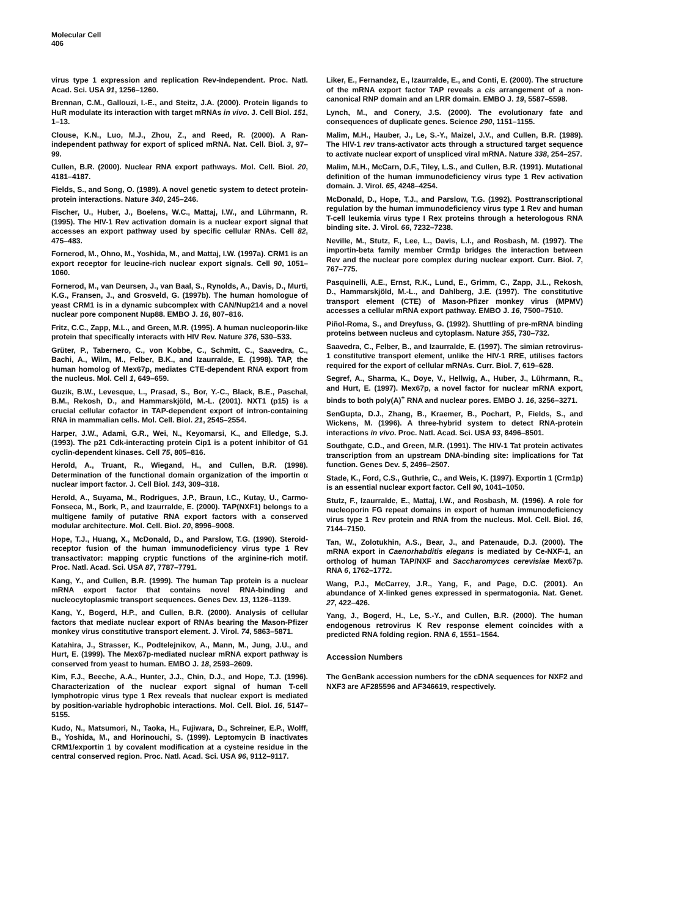Molecular Cell
406
virus type 1 expression and replication Rev-independent. Proc. Natl. Acad. Sci. USA 91, 1256–1260.
Brennan, C.M., Gallouzi, I.-E., and Steitz, J.A. (2000). Protein ligands to HuR modulate its interaction with target mRNAs in vivo. J. Cell Biol. 151, 1–13.
Clouse, K.N., Luo, M.J., Zhou, Z., and Reed, R. (2000). A Ran-independent pathway for export of spliced mRNA. Nat. Cell. Biol. 3, 97–99.
Cullen, B.R. (2000). Nuclear RNA export pathways. Mol. Cell. Biol. 20, 4181–4187.
Fields, S., and Song, O. (1989). A novel genetic system to detect protein-protein interactions. Nature 340, 245–246.
Fischer, U., Huber, J., Boelens, W.C., Mattaj, I.W., and Lührmann, R. (1995). The HIV-1 Rev activation domain is a nuclear export signal that accesses an export pathway used by specific cellular RNAs. Cell 82, 475–483.
Fornerod, M., Ohno, M., Yoshida, M., and Mattaj, I.W. (1997a). CRM1 is an export receptor for leucine-rich nuclear export signals. Cell 90, 1051–1060.
Fornerod, M., van Deursen, J., van Baal, S., Rynolds, A., Davis, D., Murti, K.G., Fransen, J., and Grosveld, G. (1997b). The human homologue of yeast CRM1 is in a dynamic subcomplex with CAN/Nup214 and a novel nuclear pore component Nup88. EMBO J. 16, 807–816.
Fritz, C.C., Zapp, M.L., and Green, M.R. (1995). A human nucleoporin-like protein that specifically interacts with HIV Rev. Nature 376, 530–533.
Grüter, P., Tabernero, C., von Kobbe, C., Schmitt, C., Saavedra, C., Bachi, A., Wilm, M., Felber, B.K., and Izaurralde, E. (1998). TAP, the human homolog of Mex67p, mediates CTE-dependent RNA export from the nucleus. Mol. Cell 1, 649–659.
Guzik, B.W., Levesque, L., Prasad, S., Bor, Y.-C., Black, B.E., Paschal, B.M., Rekosh, D., and Hammarskjöld, M.-L. (2001). NXT1 (p15) is a crucial cellular cofactor in TAP-dependent export of intron-containing RNA in mammalian cells. Mol. Cell. Biol. 21, 2545–2554.
Harper, J.W., Adami, G.R., Wei, N., Keyomarsi, K., and Elledge, S.J. (1993). The p21 Cdk-interacting protein Cip1 is a potent inhibitor of G1 cyclin-dependent kinases. Cell 75, 805–816.
Herold, A., Truant, R., Wiegand, H., and Cullen, B.R. (1998). Determination of the functional domain organization of the importin α nuclear import factor. J. Cell Biol. 143, 309–318.
Herold, A., Suyama, M., Rodrigues, J.P., Braun, I.C., Kutay, U., Carmo-Fonseca, M., Bork, P., and Izaurralde, E. (2000). TAP(NXF1) belongs to a multigene family of putative RNA export factors with a conserved modular architecture. Mol. Cell. Biol. 20, 8996–9008.
Hope, T.J., Huang, X., McDonald, D., and Parslow, T.G. (1990). Steroid-receptor fusion of the human immunodeficiency virus type 1 Rev transactivator: mapping cryptic functions of the arginine-rich motif. Proc. Natl. Acad. Sci. USA 87, 7787–7791.
Kang, Y., and Cullen, B.R. (1999). The human Tap protein is a nuclear mRNA export factor that contains novel RNA-binding and nucleocytoplasmic transport sequences. Genes Dev. 13, 1126–1139.
Kang, Y., Bogerd, H.P., and Cullen, B.R. (2000). Analysis of cellular factors that mediate nuclear export of RNAs bearing the Mason-Pfizer monkey virus constitutive transport element. J. Virol. 74, 5863–5871.
Katahira, J., Strasser, K., Podtelejnikov, A., Mann, M., Jung, J.U., and Hurt, E. (1999). The Mex67p-mediated nuclear mRNA export pathway is conserved from yeast to human. EMBO J. 18, 2593–2609.
Kim, F.J., Beeche, A.A., Hunter, J.J., Chin, D.J., and Hope, T.J. (1996). Characterization of the nuclear export signal of human T-cell lymphotropic virus type 1 Rex reveals that nuclear export is mediated by position-variable hydrophobic interactions. Mol. Cell. Biol. 16, 5147–5155.
Kudo, N., Matsumori, N., Taoka, H., Fujiwara, D., Schreiner, E.P., Wolff, B., Yoshida, M., and Horinouchi, S. (1999). Leptomycin B inactivates CRM1/exportin 1 by covalent modification at a cysteine residue in the central conserved region. Proc. Natl. Acad. Sci. USA 96, 9112–9117.
Liker, E., Fernandez, E., Izaurralde, E., and Conti, E. (2000). The structure of the mRNA export factor TAP reveals a cis arrangement of a non-canonical RNP domain and an LRR domain. EMBO J. 19, 5587–5598.
Lynch, M., and Conery, J.S. (2000). The evolutionary fate and consequences of duplicate genes. Science 290, 1151–1155.
Malim, M.H., Hauber, J., Le, S.-Y., Maizel, J.V., and Cullen, B.R. (1989). The HIV-1 rev trans-activator acts through a structured target sequence to activate nuclear export of unspliced viral mRNA. Nature 338, 254–257.
Malim, M.H., McCarn, D.F., Tiley, L.S., and Cullen, B.R. (1991). Mutational definition of the human immunodeficiency virus type 1 Rev activation domain. J. Virol. 65, 4248–4254.
McDonald, D., Hope, T.J., and Parslow, T.G. (1992). Posttranscriptional regulation by the human immunodeficiency virus type 1 Rev and human T-cell leukemia virus type I Rex proteins through a heterologous RNA binding site. J. Virol. 66, 7232–7238.
Neville, M., Stutz, F., Lee, L., Davis, L.I., and Rosbash, M. (1997). The importin-beta family member Crm1p bridges the interaction between Rev and the nuclear pore complex during nuclear export. Curr. Biol. 7, 767–775.
Pasquinelli, A.E., Ernst, R.K., Lund, E., Grimm, C., Zapp, J.L., Rekosh, D., Hammarskjöld, M.-L., and Dahlberg, J.E. (1997). The constitutive transport element (CTE) of Mason-Pfizer monkey virus (MPMV) accesses a cellular mRNA export pathway. EMBO J. 16, 7500–7510.
Piñol-Roma, S., and Dreyfuss, G. (1992). Shuttling of pre-mRNA binding proteins between nucleus and cytoplasm. Nature 355, 730–732.
Saavedra, C., Felber, B., and Izaurralde, E. (1997). The simian retrovirus-1 constitutive transport element, unlike the HIV-1 RRE, utilises factors required for the export of cellular mRNAs. Curr. Biol. 7, 619–628.
Segref, A., Sharma, K., Doye, V., Hellwig, A., Huber, J., Lührmann, R., and Hurt, E. (1997). Mex67p, a novel factor for nuclear mRNA export, binds to both poly(A)<sup>+</sup> RNA and nuclear pores. EMBO J. 16, 3256–3271.
SenGupta, D.J., Zhang, B., Kraemer, B., Pochart, P., Fields, S., and Wickens, M. (1996). A three-hybrid system to detect RNA-protein interactions in vivo. Proc. Natl. Acad. Sci. USA 93, 8496–8501.
Southgate, C.D., and Green, M.R. (1991). The HIV-1 Tat protein activates transcription from an upstream DNA-binding site: implications for Tat function. Genes Dev. 5, 2496–2507.
Stade, K., Ford, C.S., Guthrie, C., and Weis, K. (1997). Exportin 1 (Crm1p) is an essential nuclear export factor. Cell 90, 1041–1050.
Stutz, F., Izaurralde, E., Mattaj, I.W., and Rosbash, M. (1996). A role for nucleoporin FG repeat domains in export of human immunodeficiency virus type 1 Rev protein and RNA from the nucleus. Mol. Cell. Biol. 16, 7144–7150.
Tan, W., Zolotukhin, A.S., Bear, J., and Patenaude, D.J. (2000). The mRNA export in Caenorhabditis elegans is mediated by Ce-NXF-1, an ortholog of human TAP/NXF and Saccharomyces cerevisiae Mex67p. RNA 6, 1762–1772.
Wang, P.J., McCarrey, J.R., Yang, F., and Page, D.C. (2001). An abundance of X-linked genes expressed in spermatogonia. Nat. Genet. 27, 422–426.
Yang, J., Bogerd, H., Le, S.-Y., and Cullen, B.R. (2000). The human endogenous retrovirus K Rev response element coincides with a predicted RNA folding region. RNA 6, 1551–1564.
Accession Numbers
The GenBank accession numbers for the cDNA sequences for NXF2 and NXF3 are AF285596 and AF346619, respectively.